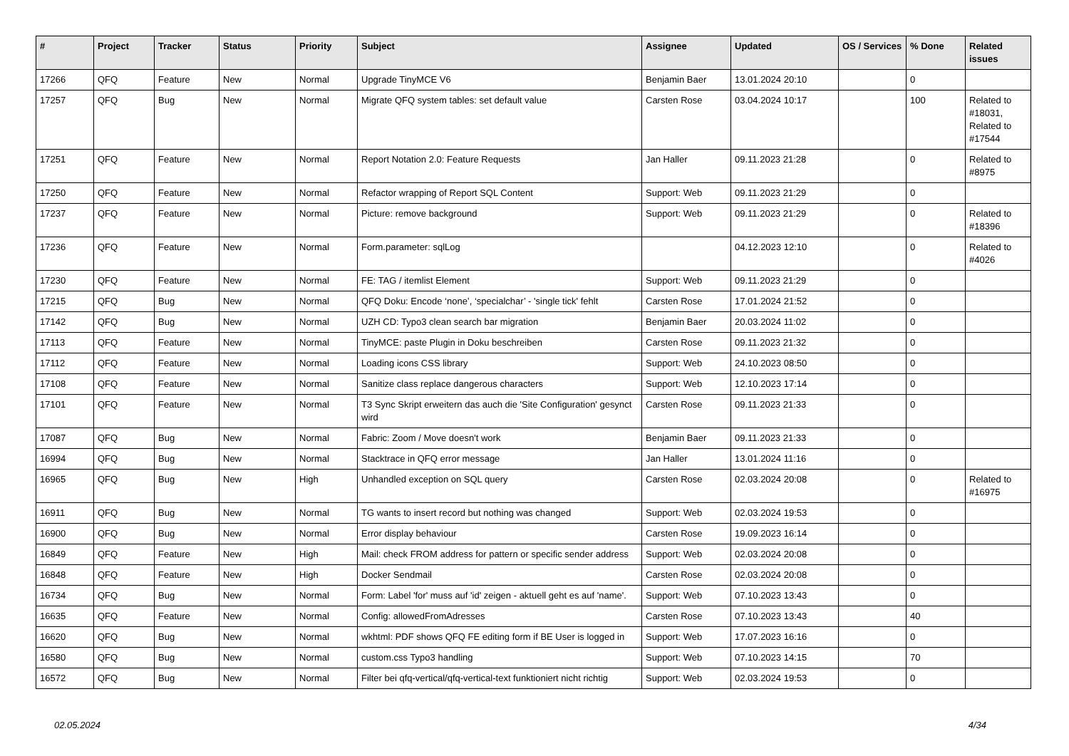| # | Project | Tracker | Status | Priority | Subject | Assignee | Updated | OS / Services | % Done | Related issues |
| --- | --- | --- | --- | --- | --- | --- | --- | --- | --- | --- |
| 17266 | QFQ | Feature | New | Normal | Upgrade TinyMCE V6 | Benjamin Baer | 13.01.2024 20:10 | | 0 | |
| 17257 | QFQ | Bug | New | Normal | Migrate QFQ system tables: set default value | Carsten Rose | 03.04.2024 10:17 | | 100 | Related to #18031, Related to #17544 |
| 17251 | QFQ | Feature | New | Normal | Report Notation 2.0: Feature Requests | Jan Haller | 09.11.2023 21:28 | | 0 | Related to #8975 |
| 17250 | QFQ | Feature | New | Normal | Refactor wrapping of Report SQL Content | Support: Web | 09.11.2023 21:29 | | 0 | |
| 17237 | QFQ | Feature | New | Normal | Picture: remove background | Support: Web | 09.11.2023 21:29 | | 0 | Related to #18396 |
| 17236 | QFQ | Feature | New | Normal | Form.parameter: sqlLog | | 04.12.2023 12:10 | | 0 | Related to #4026 |
| 17230 | QFQ | Feature | New | Normal | FE: TAG / itemlist Element | Support: Web | 09.11.2023 21:29 | | 0 | |
| 17215 | QFQ | Bug | New | Normal | QFQ Doku: Encode ‘none’, ‘specialchar’ - 'single tick' fehlt | Carsten Rose | 17.01.2024 21:52 | | 0 | |
| 17142 | QFQ | Bug | New | Normal | UZH CD: Typo3 clean search bar migration | Benjamin Baer | 20.03.2024 11:02 | | 0 | |
| 17113 | QFQ | Feature | New | Normal | TinyMCE: paste Plugin in Doku beschreiben | Carsten Rose | 09.11.2023 21:32 | | 0 | |
| 17112 | QFQ | Feature | New | Normal | Loading icons CSS library | Support: Web | 24.10.2023 08:50 | | 0 | |
| 17108 | QFQ | Feature | New | Normal | Sanitize class replace dangerous characters | Support: Web | 12.10.2023 17:14 | | 0 | |
| 17101 | QFQ | Feature | New | Normal | T3 Sync Skript erweitern das auch die 'Site Configuration' gesynct wird | Carsten Rose | 09.11.2023 21:33 | | 0 | |
| 17087 | QFQ | Bug | New | Normal | Fabric: Zoom / Move doesn't work | Benjamin Baer | 09.11.2023 21:33 | | 0 | |
| 16994 | QFQ | Bug | New | Normal | Stacktrace in QFQ error message | Jan Haller | 13.01.2024 11:16 | | 0 | |
| 16965 | QFQ | Bug | New | High | Unhandled exception on SQL query | Carsten Rose | 02.03.2024 20:08 | | 0 | Related to #16975 |
| 16911 | QFQ | Bug | New | Normal | TG wants to insert record but nothing was changed | Support: Web | 02.03.2024 19:53 | | 0 | |
| 16900 | QFQ | Bug | New | Normal | Error display behaviour | Carsten Rose | 19.09.2023 16:14 | | 0 | |
| 16849 | QFQ | Feature | New | High | Mail: check FROM address for pattern or specific sender address | Support: Web | 02.03.2024 20:08 | | 0 | |
| 16848 | QFQ | Feature | New | High | Docker Sendmail | Carsten Rose | 02.03.2024 20:08 | | 0 | |
| 16734 | QFQ | Bug | New | Normal | Form: Label 'for' muss auf 'id' zeigen - aktuell geht es auf 'name'. | Support: Web | 07.10.2023 13:43 | | 0 | |
| 16635 | QFQ | Feature | New | Normal | Config: allowedFromAdresses | Carsten Rose | 07.10.2023 13:43 | | 40 | |
| 16620 | QFQ | Bug | New | Normal | wkhtml: PDF shows QFQ FE editing form if BE User is logged in | Support: Web | 17.07.2023 16:16 | | 0 | |
| 16580 | QFQ | Bug | New | Normal | custom.css Typo3 handling | Support: Web | 07.10.2023 14:15 | | 70 | |
| 16572 | QFQ | Bug | New | Normal | Filter bei qfq-vertical/qfq-vertical-text funktioniert nicht richtig | Support: Web | 02.03.2024 19:53 | | 0 | |
02.05.2024 4/34